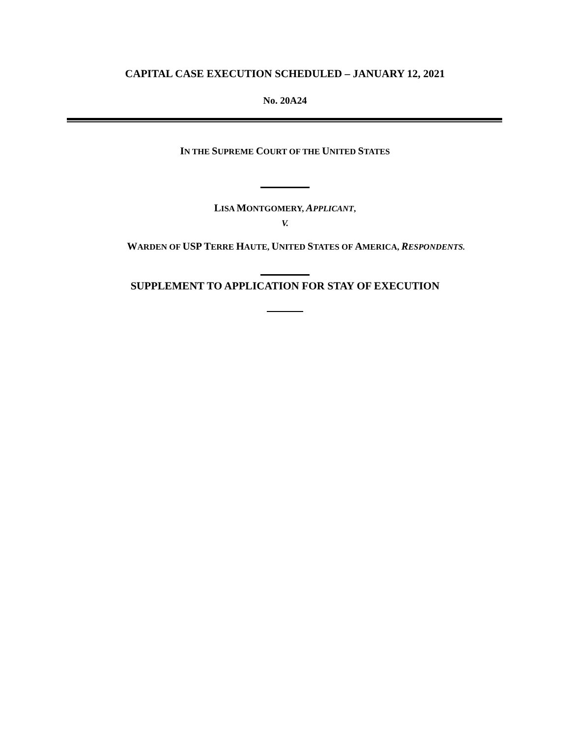CAPITAL CASE EXECUTION SCHEDULED – JANUARY 12, 2021
No. 20A24
IN THE SUPREME COURT OF THE UNITED STATES
LISA MONTGOMERY, APPLICANT,
V.
WARDEN OF USP TERRE HAUTE, UNITED STATES OF AMERICA, RESPONDENTS.
SUPPLEMENT TO APPLICATION FOR STAY OF EXECUTION